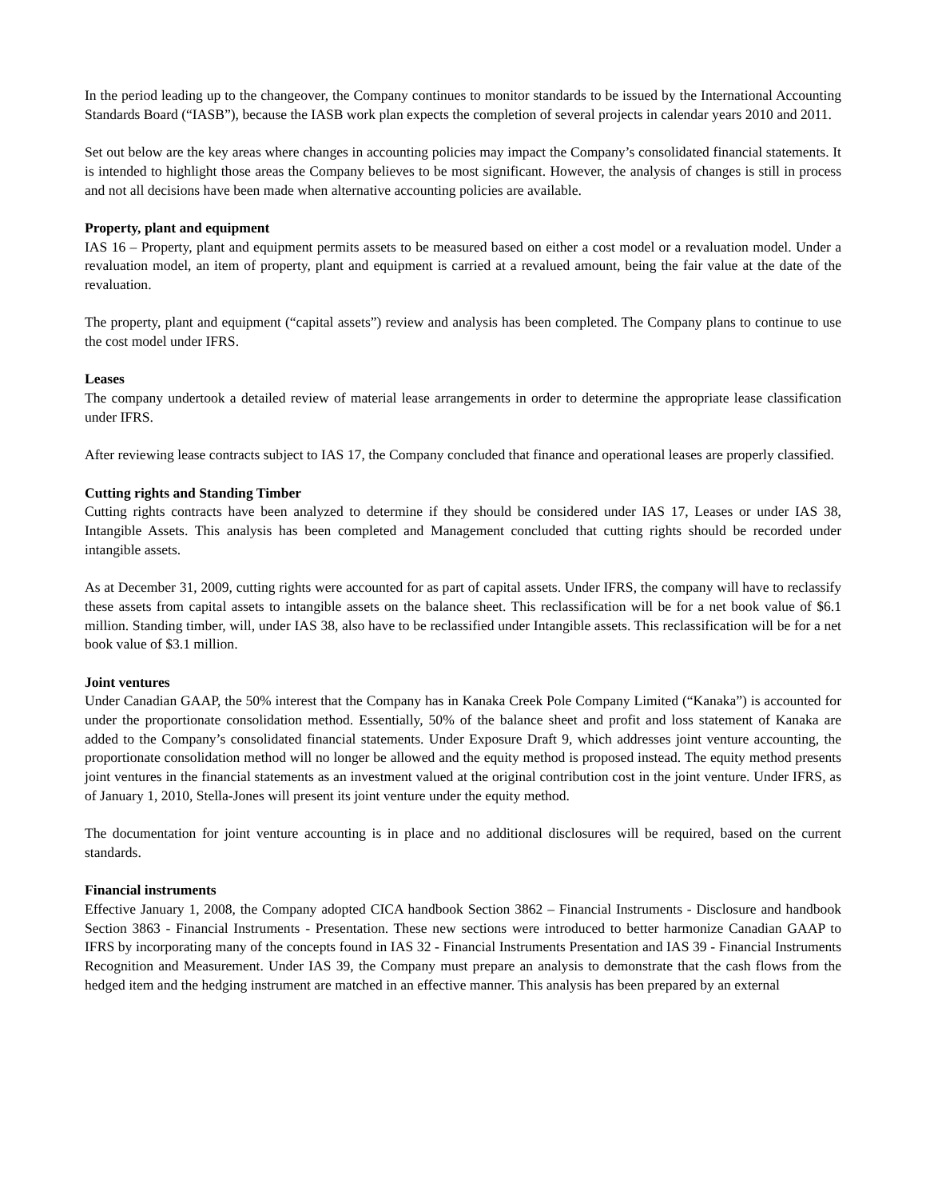In the period leading up to the changeover, the Company continues to monitor standards to be issued by the International Accounting Standards Board (“IASB”), because the IASB work plan expects the completion of several projects in calendar years 2010 and 2011.
Set out below are the key areas where changes in accounting policies may impact the Company’s consolidated financial statements. It is intended to highlight those areas the Company believes to be most significant. However, the analysis of changes is still in process and not all decisions have been made when alternative accounting policies are available.
Property, plant and equipment
IAS 16 – Property, plant and equipment permits assets to be measured based on either a cost model or a revaluation model. Under a revaluation model, an item of property, plant and equipment is carried at a revalued amount, being the fair value at the date of the revaluation.
The property, plant and equipment (“capital assets”) review and analysis has been completed. The Company plans to continue to use the cost model under IFRS.
Leases
The company undertook a detailed review of material lease arrangements in order to determine the appropriate lease classification under IFRS.
After reviewing lease contracts subject to IAS 17, the Company concluded that finance and operational leases are properly classified.
Cutting rights and Standing Timber
Cutting rights contracts have been analyzed to determine if they should be considered under IAS 17, Leases or under IAS 38, Intangible Assets. This analysis has been completed and Management concluded that cutting rights should be recorded under intangible assets.
As at December 31, 2009, cutting rights were accounted for as part of capital assets. Under IFRS, the company will have to reclassify these assets from capital assets to intangible assets on the balance sheet. This reclassification will be for a net book value of $6.1 million. Standing timber, will, under IAS 38, also have to be reclassified under Intangible assets. This reclassification will be for a net book value of $3.1 million.
Joint ventures
Under Canadian GAAP, the 50% interest that the Company has in Kanaka Creek Pole Company Limited (“Kanaka”) is accounted for under the proportionate consolidation method. Essentially, 50% of the balance sheet and profit and loss statement of Kanaka are added to the Company’s consolidated financial statements. Under Exposure Draft 9, which addresses joint venture accounting, the proportionate consolidation method will no longer be allowed and the equity method is proposed instead. The equity method presents joint ventures in the financial statements as an investment valued at the original contribution cost in the joint venture. Under IFRS, as of January 1, 2010, Stella-Jones will present its joint venture under the equity method.
The documentation for joint venture accounting is in place and no additional disclosures will be required, based on the current standards.
Financial instruments
Effective January 1, 2008, the Company adopted CICA handbook Section 3862 – Financial Instruments - Disclosure and handbook Section 3863 - Financial Instruments - Presentation. These new sections were introduced to better harmonize Canadian GAAP to IFRS by incorporating many of the concepts found in IAS 32 - Financial Instruments Presentation and IAS 39 - Financial Instruments Recognition and Measurement. Under IAS 39, the Company must prepare an analysis to demonstrate that the cash flows from the hedged item and the hedging instrument are matched in an effective manner. This analysis has been prepared by an external